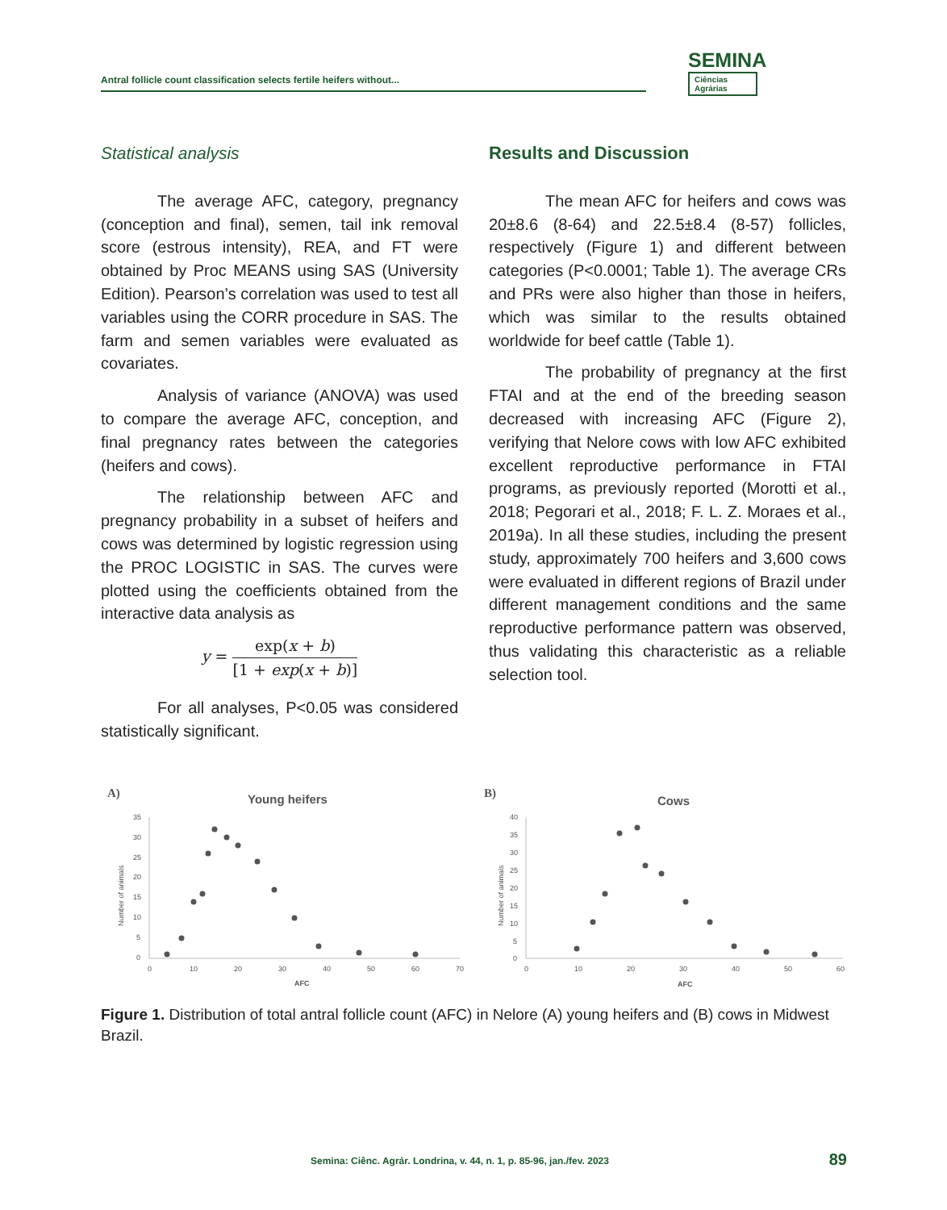Antral follicle count classification selects fertile heifers without...
SEMINA
Ciências Agrárias
Statistical analysis
The average AFC, category, pregnancy (conception and final), semen, tail ink removal score (estrous intensity), REA, and FT were obtained by Proc MEANS using SAS (University Edition). Pearson’s correlation was used to test all variables using the CORR procedure in SAS. The farm and semen variables were evaluated as covariates.
Analysis of variance (ANOVA) was used to compare the average AFC, conception, and final pregnancy rates between the categories (heifers and cows).
The relationship between AFC and pregnancy probability in a subset of heifers and cows was determined by logistic regression using the PROC LOGISTIC in SAS. The curves were plotted using the coefficients obtained from the interactive data analysis as
y = exp(x + b) [1 + exp(x + b)]
For all analyses, P<0.05 was considered statistically significant.
Results and Discussion
The mean AFC for heifers and cows was 20±8.6 (8-64) and 22.5±8.4 (8-57) follicles, respectively (Figure 1) and different between categories (P<0.0001; Table 1). The average CRs and PRs were also higher than those in heifers, which was similar to the results obtained worldwide for beef cattle (Table 1).
The probability of pregnancy at the first FTAI and at the end of the breeding season decreased with increasing AFC (Figure 2), verifying that Nelore cows with low AFC exhibited excellent reproductive performance in FTAI programs, as previously reported (Morotti et al., 2018; Pegorari et al., 2018; F. L. Z. Moraes et al., 2019a). In all these studies, including the present study, approximately 700 heifers and 3,600 cows were evaluated in different regions of Brazil under different management conditions and the same reproductive performance pattern was observed, thus validating this characteristic as a reliable selection tool.
A)
Young heifers
35
30
25
20
15
10
5
0
0
10
20
30
40
50
60
70
AFC
Number of animals
B)
Cows
40
35
30
25
20
15
10
5
0
0
10
20
30
40
50
60
AFC
Number of animals
Figure 1. Distribution of total antral follicle count (AFC) in Nelore (A) young heifers and (B) cows in Midwest Brazil.
Semina: Ciênc. Agrár. Londrina, v. 44, n. 1, p. 85-96, jan./fev. 2023 89